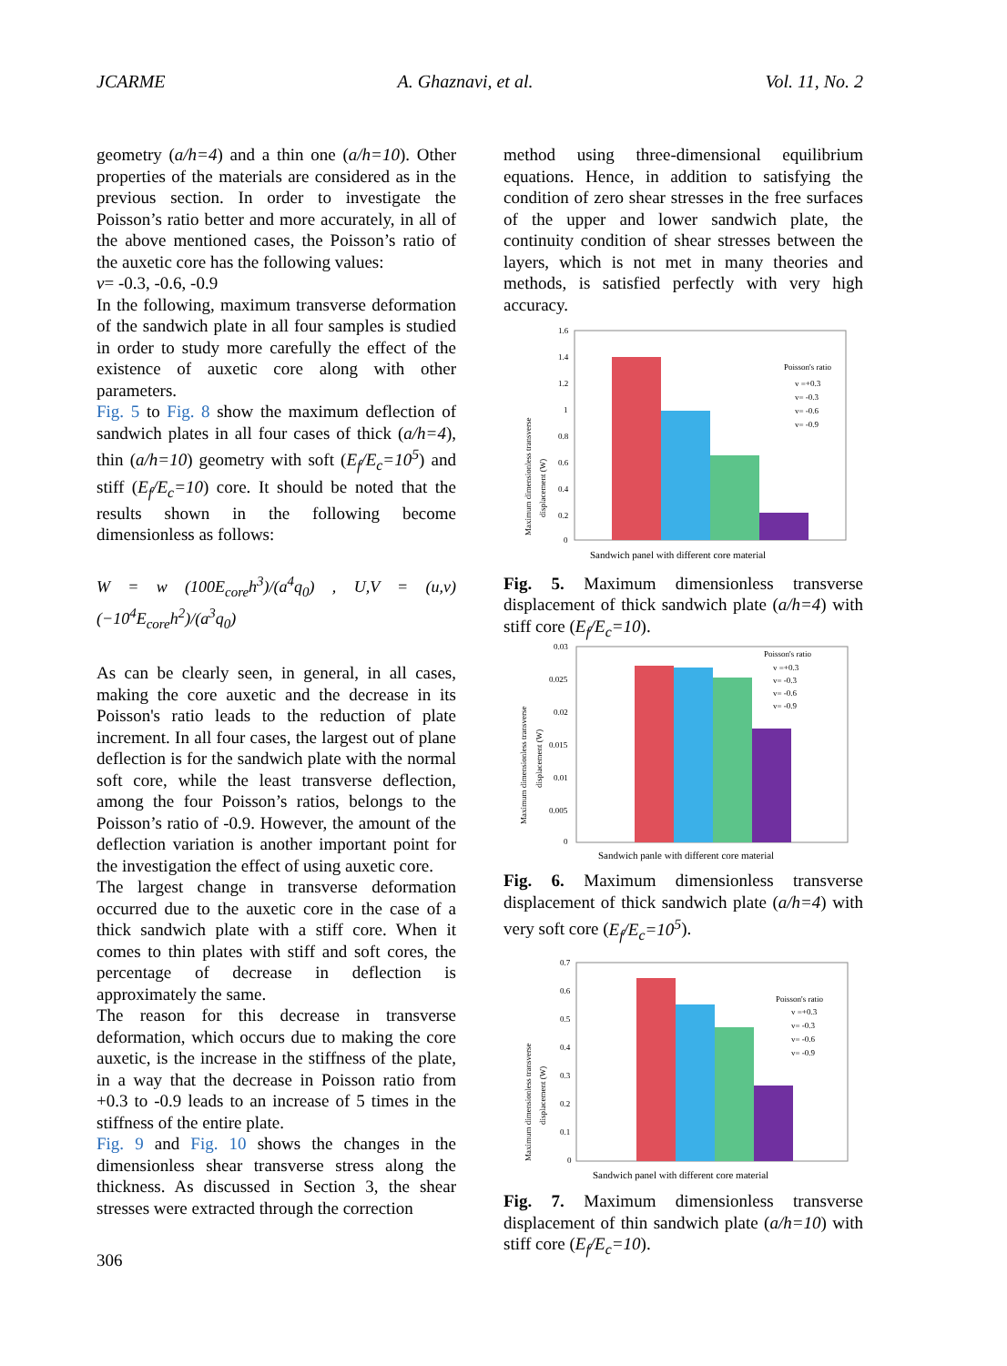JCARME A. Ghaznavi, et al. Vol. 11, No. 2
geometry (a/h=4) and a thin one (a/h=10). Other properties of the materials are considered as in the previous section. In order to investigate the Poisson’s ratio better and more accurately, in all of the above mentioned cases, the Poisson’s ratio of the auxetic core has the following values:
v= -0.3, -0.6, -0.9
In the following, maximum transverse deformation of the sandwich plate in all four samples is studied in order to study more carefully the effect of the existence of auxetic core along with other parameters.
Fig. 5 to Fig. 8 show the maximum deflection of sandwich plates in all four cases of thick (a/h=4), thin (a/h=10) geometry with soft (E<sub>f</sub>/E<sub>c</sub>=10<sup>5</sup>) and stiff (E<sub>f</sub>/E<sub>c</sub>=10) core. It should be noted that the results shown in the following become dimensionless as follows:
W = w (100E<sub>core</sub>h<sup>3</sup>)/(a<sup>4</sup>q<sub>0</sub>) , U,V = (u,v) (−10<sup>4</sup>E<sub>core</sub>h<sup>2</sup>)/(a<sup>3</sup>q<sub>0</sub>)
As can be clearly seen, in general, in all cases, making the core auxetic and the decrease in its Poisson's ratio leads to the reduction of plate increment. In all four cases, the largest out of plane deflection is for the sandwich plate with the normal soft core, while the least transverse deflection, among the four Poisson’s ratios, belongs to the Poisson’s ratio of -0.9. However, the amount of the deflection variation is another important point for the investigation the effect of using auxetic core.
The largest change in transverse deformation occurred due to the auxetic core in the case of a thick sandwich plate with a stiff core. When it comes to thin plates with stiff and soft cores, the percentage of decrease in deflection is approximately the same.
The reason for this decrease in transverse deformation, which occurs due to making the core auxetic, is the increase in the stiffness of the plate, in a way that the decrease in Poisson ratio from +0.3 to -0.9 leads to an increase of 5 times in the stiffness of the entire plate.
Fig. 9 and Fig. 10 shows the changes in the dimensionless shear transverse stress along the thickness. As discussed in Section 3, the shear stresses were extracted through the correction
method using three-dimensional equilibrium equations. Hence, in addition to satisfying the condition of zero shear stresses in the free surfaces of the upper and lower sandwich plate, the continuity condition of shear stresses between the layers, which is not met in many theories and methods, is satisfied perfectly with very high accuracy.
Maximum dimensionless transverse
displacement (W)
1.6
1.4
1.2
1
0.8
0.6
0.4
0.2
0
Poisson's ratio
v =+0.3
v= -0.3
v= -0.6
v= -0.9
Sandwich panel with different core material
Fig. 5. Maximum dimensionless transverse displacement of thick sandwich plate (a/h=4) with stiff core (E<sub>f</sub>/E<sub>c</sub>=10).
Maximum dimensionless transverse
displacement (W)
0.03
0.025
0.02
0.015
0.01
0.005
0
Poisson's ratio
v =+0.3
v= -0.3
v= -0.6
v= -0.9
Sandwich panle with different core material
Fig. 6. Maximum dimensionless transverse displacement of thick sandwich plate (a/h=4) with very soft core (E<sub>f</sub>/E<sub>c</sub>=10<sup>5</sup>).
Maximum dimensionless transverse
displacement (W)
0.7
0.6
0.5
0.4
0.3
0.2
0.1
0
Poisson's ratio
v =+0.3
v= -0.3
v= -0.6
v= -0.9
Sandwich panel with different core material
Fig. 7. Maximum dimensionless transverse displacement of thin sandwich plate (a/h=10) with stiff core (E<sub>f</sub>/E<sub>c</sub>=10).
306